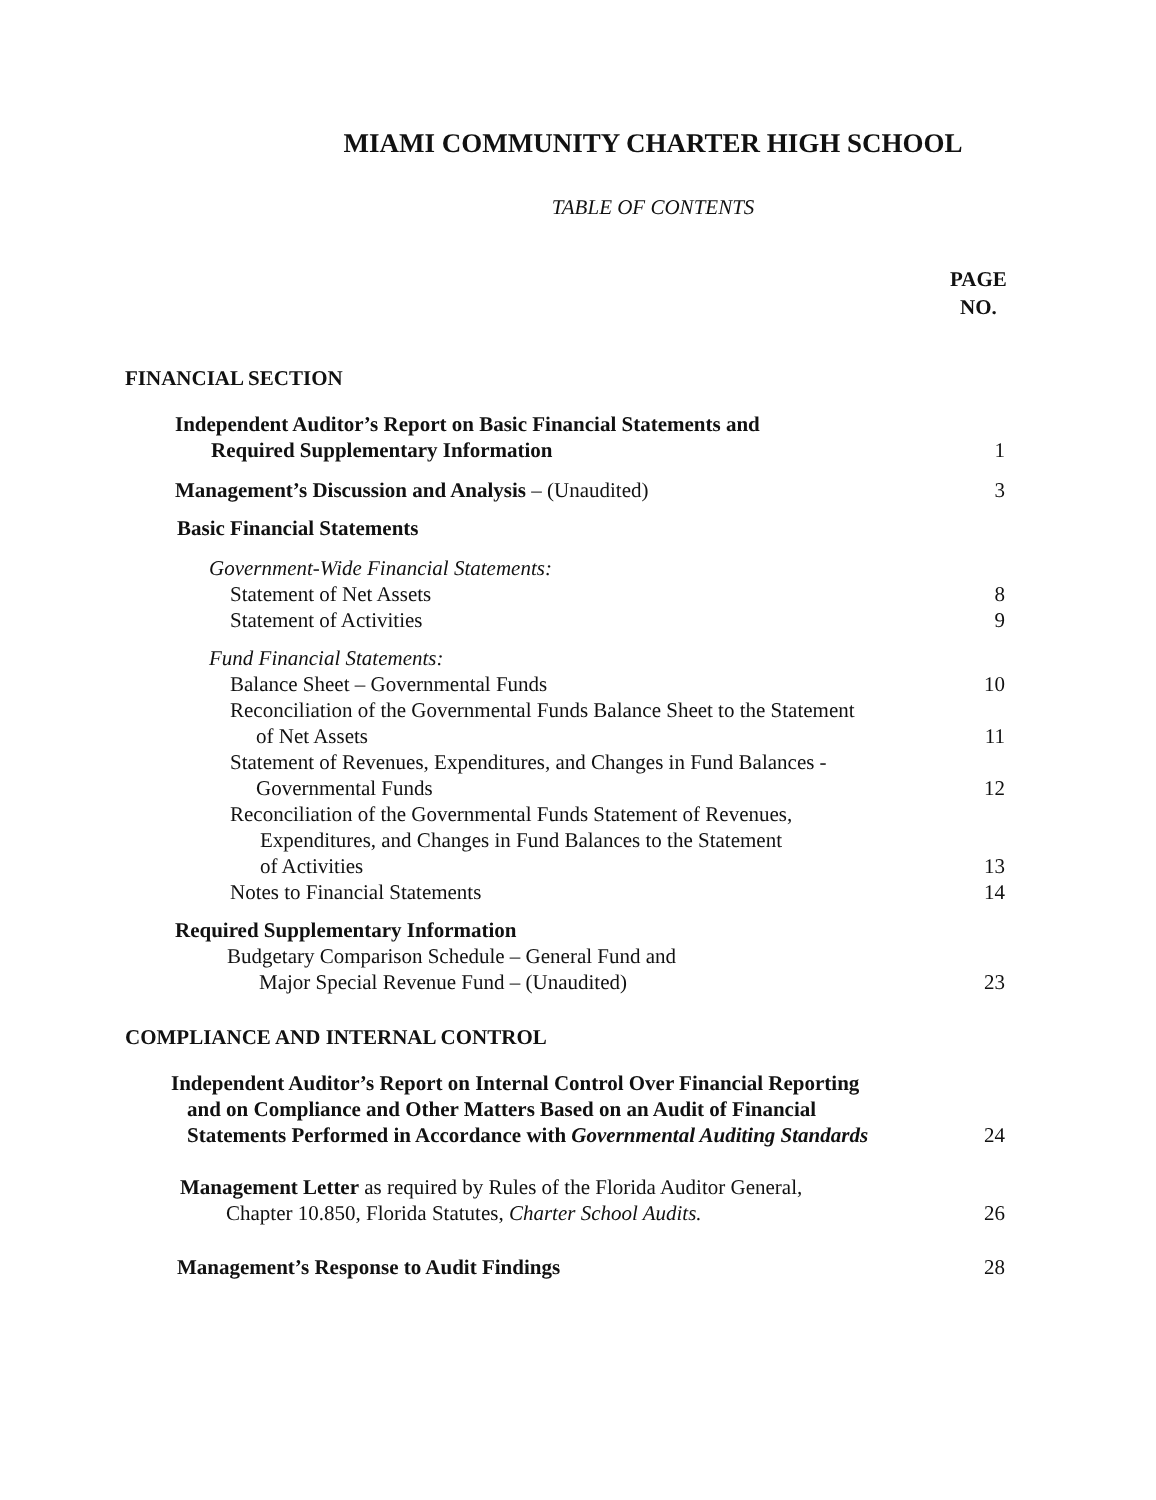MIAMI COMMUNITY CHARTER HIGH SCHOOL
TABLE OF CONTENTS
PAGE
NO.
FINANCIAL SECTION
Independent Auditor’s Report on Basic Financial Statements and
Required Supplementary Information
1
Management’s Discussion and Analysis – (Unaudited)
3
Basic Financial Statements
Government-Wide Financial Statements:
Statement of Net Assets
8
Statement of Activities
9
Fund Financial Statements:
Balance Sheet – Governmental Funds
10
Reconciliation of the Governmental Funds Balance Sheet to the Statement
of Net Assets
11
Statement of Revenues, Expenditures, and Changes in Fund Balances -
Governmental Funds
12
Reconciliation of the Governmental Funds Statement of Revenues,
Expenditures, and Changes in Fund Balances to the Statement
of Activities
13
Notes to Financial Statements
14
Required Supplementary Information
Budgetary Comparison Schedule – General Fund and
Major Special Revenue Fund – (Unaudited)
23
COMPLIANCE AND INTERNAL CONTROL
Independent Auditor’s Report on Internal Control Over Financial Reporting
and on Compliance and Other Matters Based on an Audit of Financial
Statements Performed in Accordance with Governmental Auditing Standards
24
Management Letter as required by Rules of the Florida Auditor General,
Chapter 10.850, Florida Statutes, Charter School Audits.
26
Management’s Response to Audit Findings
28